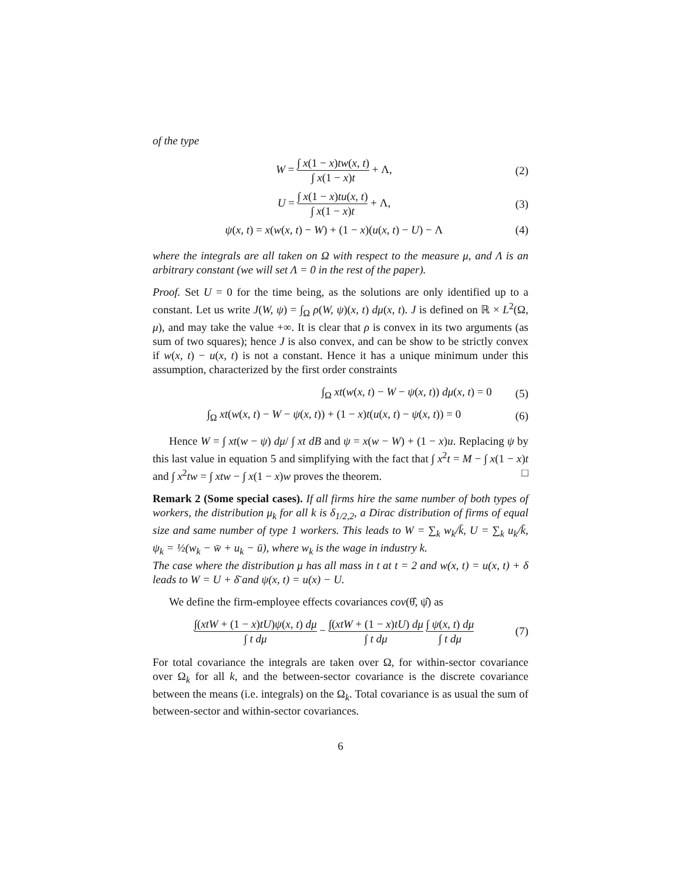of the type
W = ∫ x(1 − x)tw(x, t) ∫ x(1 − x)t + Λ,
(2)
U = ∫ x(1 − x)tu(x, t) ∫ x(1 − x)t + Λ,
(3)
ψ(x, t) = x(w(x, t) − W) + (1 − x)(u(x, t) − U) − Λ
(4)
where the integrals are all taken on Ω with respect to the measure μ, and Λ is an arbitrary constant (we will set Λ = 0 in the rest of the paper).
Proof. Set U = 0 for the time being, as the solutions are only identified up to a constant. Let us write J(W, ψ) = ∫<sub>Ω</sub> ρ(W, ψ)(x, t) dμ(x, t). J is defined on ℝ × L<sup>2</sup>(Ω, μ), and may take the value +∞. It is clear that ρ is convex in its two arguments (as sum of two squares); hence J is also convex, and can be show to be strictly convex if w(x, t) − u(x, t) is not a constant. Hence it has a unique minimum under this assumption, characterized by the first order constraints
∫<sub>Ω</sub> xt(w(x, t) − W − ψ(x, t)) dμ(x, t) = 0
(5)
∫<sub>Ω</sub> xt(w(x, t) − W − ψ(x, t)) + (1 − x)t(u(x, t) − ψ(x, t)) = 0
(6)
Hence W = ∫ xt(w − ψ) dμ/ ∫ xt dB and ψ = x(w − W) + (1 − x)u. Replacing ψ by this last value in equation 5 and simplifying with the fact that ∫ x<sup>2</sup>t = M − ∫ x(1 − x)t and ∫ x<sup>2</sup>tw = ∫ xtw − ∫ x(1 − x)w proves the theorem. □
Remark 2 (Some special cases). If all firms hire the same number of both types of workers, the distribution μ<sub>k</sub> for all k is δ<sub>1/2,2</sub>, a Dirac distribution of firms of equal size and same number of type 1 workers. This leads to W = ∑<sub>k</sub> w<sub>k</sub>/k̄, U = ∑<sub>k</sub> u<sub>k</sub>/k̄, ψ<sub>k</sub> = ½(w<sub>k</sub> − w̄ + u<sub>k</sub> − ū), where w<sub>k</sub> is the wage in industry k.
The case where the distribution μ has all mass in t at t = 2 and w(x, t) = u(x, t) + δ leads to W = U + δ̄ and ψ(x, t) = u(x) − U.
We define the firm-employee effects covariances cov(θ̂, ψ̂) as
∫(xtW + (1 − x)tU)ψ(x, t) dμ ∫ t dμ − ∫(xtW + (1 − x)tU) dμ ∫ t dμ ∫ ψ(x, t) dμ ∫ t dμ
(7)
For total covariance the integrals are taken over Ω, for within-sector covariance over Ω<sub>k</sub> for all k, and the between-sector covariance is the discrete covariance between the means (i.e. integrals) on the Ω<sub>k</sub>. Total covariance is as usual the sum of between-sector and within-sector covariances.
6